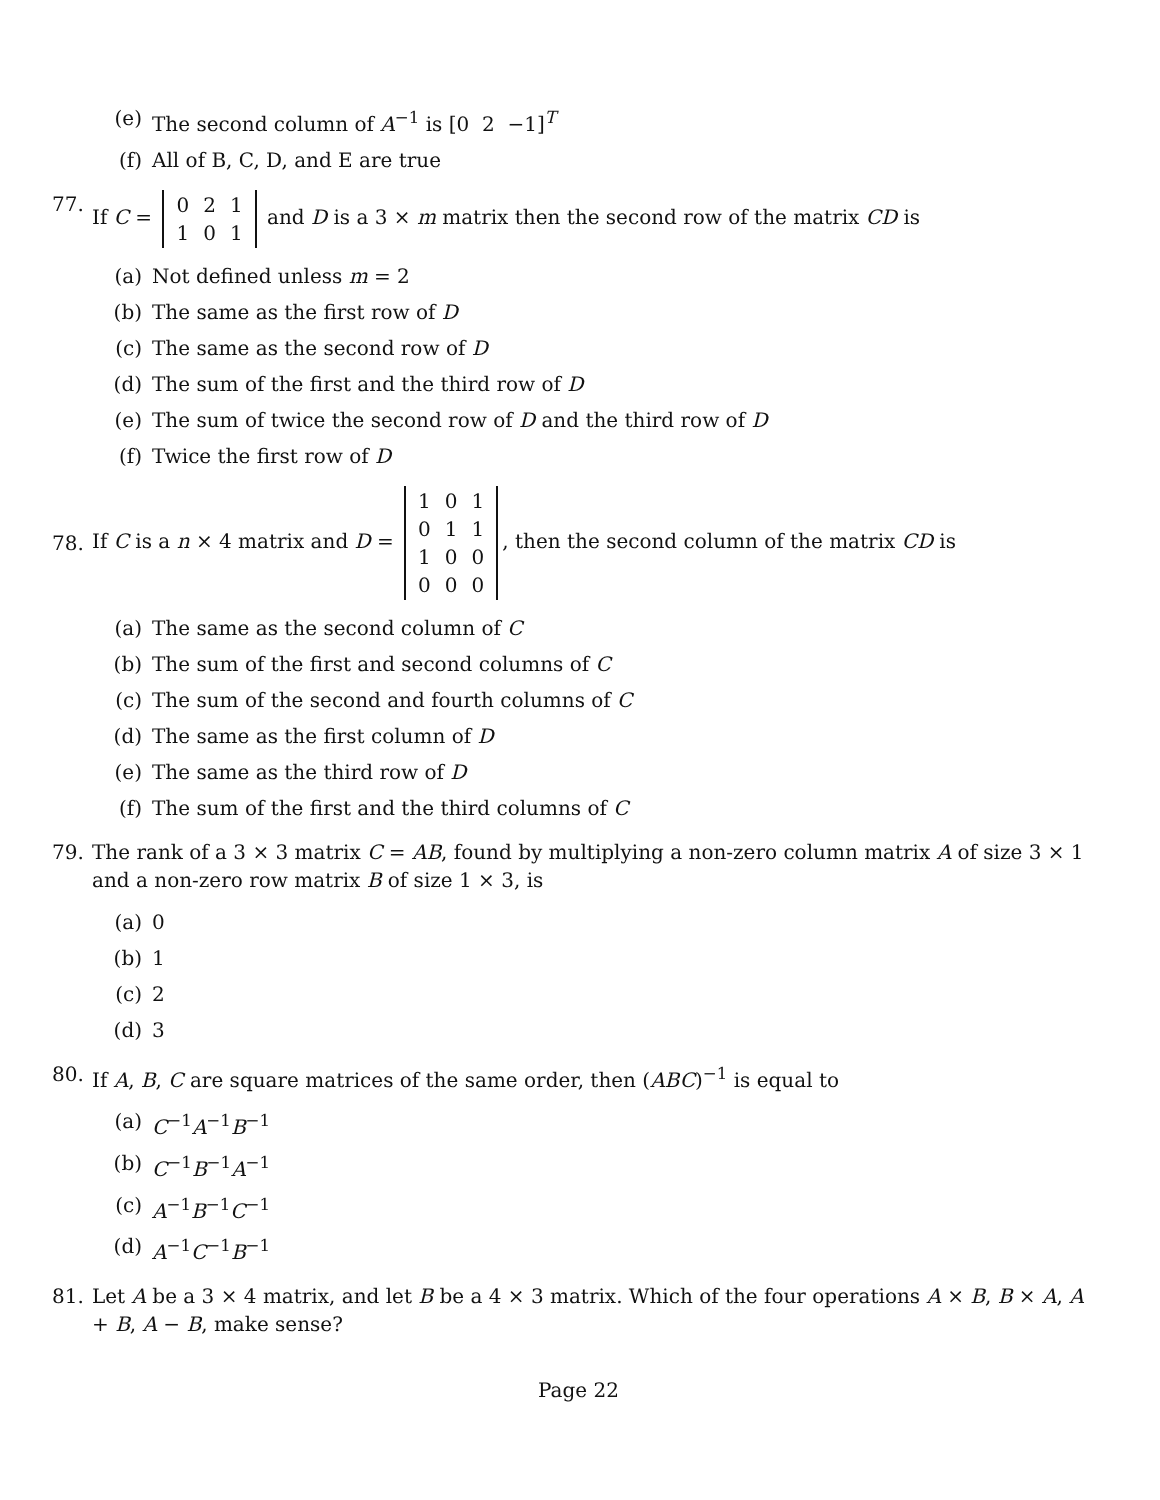(e) The second column of A<sup>−1</sup> is [0 2 −1]<sup>T</sup>
(f) All of B, C, D, and E are true
77. If C =
| 0 | 2 | 1 |
| 1 | 0 | 1 |
and D is a 3 × m matrix then the second row of the matrix CD is
(a) Not defined unless m = 2
(b) The same as the first row of D
(c) The same as the second row of D
(d) The sum of the first and the third row of D
(e) The sum of twice the second row of D and the third row of D
(f) Twice the first row of D
78. If C is a n × 4 matrix and D =
| 1 | 0 | 1 |
| 0 | 1 | 1 |
| 1 | 0 | 0 |
| 0 | 0 | 0 |
, then the second column of the matrix CD is
(a) The same as the second column of C
(b) The sum of the first and second columns of C
(c) The sum of the second and fourth columns of C
(d) The same as the first column of D
(e) The same as the third row of D
(f) The sum of the first and the third columns of C
79. The rank of a 3 × 3 matrix C = AB, found by multiplying a non-zero column matrix A of size 3 × 1 and a non-zero row matrix B of size 1 × 3, is
(a) 0
(b) 1
(c) 2
(d) 3
80. If A, B, C are square matrices of the same order, then (ABC)<sup>−1</sup> is equal to
(a) C<sup>−1</sup>A<sup>−1</sup>B<sup>−1</sup>
(b) C<sup>−1</sup>B<sup>−1</sup>A<sup>−1</sup>
(c) A<sup>−1</sup>B<sup>−1</sup>C<sup>−1</sup>
(d) A<sup>−1</sup>C<sup>−1</sup>B<sup>−1</sup>
81. Let A be a 3 × 4 matrix, and let B be a 4 × 3 matrix. Which of the four operations A × B, B × A, A + B, A − B, make sense?
Page 22